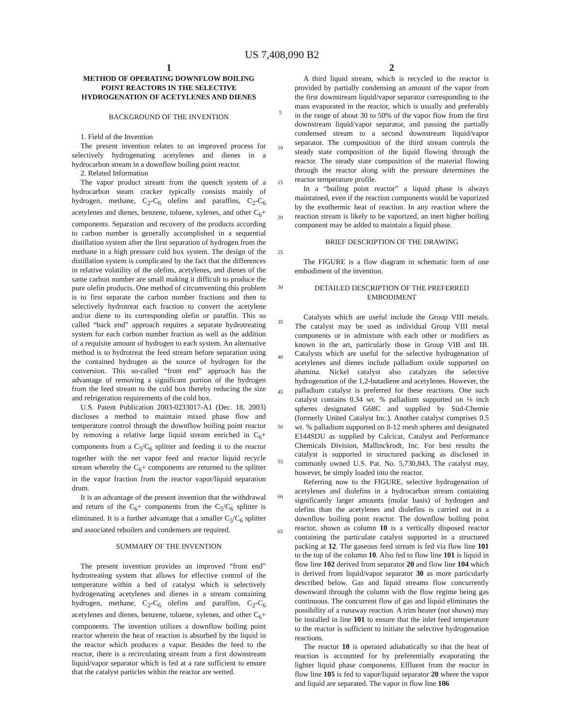US 7,408,090 B2
1
METHOD OF OPERATING DOWNFLOW BOILING POINT REACTORS IN THE SELECTIVE HYDROGENATION OF ACETYLENES AND DIENES
BACKGROUND OF THE INVENTION
1. Field of the Invention
The present invention relates to an improved process for selectively hydrogenating acetylenes and dienes in a hydrocarbon stream in a downflow boiling point reactor.
2. Related Information
The vapor product stream from the quench system of a hydrocarbon steam cracker typically consists mainly of hydrogen, methane, C<sub>2</sub>-C<sub>6</sub> olefins and paraffins, C<sub>2</sub>-C<sub>6</sub> acetylenes and dienes, benzene, toluene, xylenes, and other C<sub>6</sub>+ components. Separation and recovery of the products according to carbon number is generally accomplished in a sequential distillation system after the first separation of hydrogen from the methane in a high pressure cold box system. The design of the distillation system is complicated by the fact that the differences in relative volatility of the olefins, acetylenes, and dienes of the same carbon number are small making it difficult to produce the pure olefin products. One method of circumventing this problem is to first separate the carbon number fractions and then to selectively hydrotreat each fraction to convert the acetylene and/or diene to its corresponding olefin or paraffin. This so called “back end” approach requires a separate hydrotreating system for each carbon number fraction as well as the addition of a requisite amount of hydrogen to each system. An alternative method is to hydrotreat the feed stream before separation using the contained hydrogen as the source of hydrogen for the conversion. This so-called “front end” approach has the advantage of removing a significant portion of the hydrogen from the feed stream to the cold box thereby reducing the size and refrigeration requirements of the cold box.
U.S. Patent Publication 2003-0233017-A1 (Dec. 18, 2003) discloses a method to maintain mixed phase flow and temperature control through the downflow boiling point reactor by removing a relative large liquid stream enriched in C<sub>6</sub>+ components from a C<sub>5</sub>/C<sub>6</sub> splitter and feeding it to the reactor together with the net vapor feed and reactor liquid recycle stream whereby the C<sub>6</sub>+ components are returned to the splitter in the vapor fraction from the reactor vapor/liquid separation drum.
It is an advantage of the present invention that the withdrawal and return of the C<sub>6</sub>+ components from the C<sub>5</sub>/C<sub>6</sub> splitter is eliminated. It is a further advantage that a smaller C<sub>5</sub>/C<sub>6</sub> splitter and associated reboilers and condensers are required.
SUMMARY OF THE INVENTION
The present invention provides an improved “front end” hydrotreating system that allows for effective control of the temperature within a bed of catalyst which is selectively hydrogenating acetylenes and dienes in a stream containing hydrogen, methane, C<sub>2</sub>-C<sub>6</sub> olefins and paraffins, C<sub>2</sub>-C<sub>6</sub> acetylenes and dienes, benzene, toluene, xylenes, and other C<sub>6</sub>+ components. The invention utilizes a downflow boiling point reactor wherein the heat of reaction is absorbed by the liquid in the reactor which produces a vapor. Besides the feed to the reactor, there is a recirculating stream from a first downstream liquid/vapor separator which is fed at a rate sufficient to ensure that the catalyst particles within the reactor are wetted.
5
10
15
20
25
30
35
40
45
50
55
60
65
2
A third liquid stream, which is recycled to the reactor is provided by partially condensing an amount of the vapor from the first downstream liquid/vapor separator corresponding to the mass evaporated in the reactor, which is usually and preferably in the range of about 30 to 50% of the vapor flow from the first downstream liquid/vapor separator, and passing the partially condensed stream to a second downstream liquid/vapor separator. The composition of the third stream controls the steady state composition of the liquid flowing through the reactor. The steady state composition of the material flowing through the reactor along with the pressure determines the reactor temperature profile.
In a “boiling point reactor” a liquid phase is always maintained, even if the reaction components would be vaporized by the exothermic heat of reaction. In any reaction where the reaction stream is likely to be vaporized, an inert higher boiling component may be added to maintain a liquid phase.
BRIEF DESCRIPTION OF THE DRAWING
The FIGURE is a flow diagram in schematic form of one embodiment of the invention.
DETAILED DESCRIPTION OF THE PREFERRED EMBODIMENT
Catalysts which are useful include the Group VIII metals. The catalyst may be used as individual Group VIII metal components or in admixture with each other or modifiers as known in the art, particularly those in Group VIB and IB. Catalysts which are useful for the selective hydrogenation of acetylenes and dienes include palladium oxide supported on alumina. Nickel catalyst also catalyzes the selective hydrogenation of the 1,2-butadiene and acetylenes. However, the palladium catalyst is preferred for these reactions. One such catalyst contains 0.34 wt. % palladium supported on ⅛ inch spheres designated G68C and supplied by Süd-Chemie (formerly United Catalyst Inc.). Another catalyst comprises 0.5 wt. % palladium supported on 8-12 mesh spheres and designated E144SDU as supplied by Calcicat, Catalyst and Performance Chemicals Division, Mallinckrodt, Inc. For best results the catalyst is supported in structured packing as disclosed in commonly owned U.S. Pat. No. 5,730,843. The catalyst may, however, be simply loaded into the reactor.
Referring now to the FIGURE, selective hydrogenation of acetylenes and diolefins in a hydrocarbon stream containing significantly larger amounts (molar basis) of hydrogen and olefins than the acetylenes and diolefins is carried out in a downflow boiling point reactor. The downflow boiling point reactor, shown as column 10 is a vertically disposed reactor containing the particulate catalyst supported in a structured packing at 12. The gaseous feed stream is fed via flow line 101 to the top of the column 10. Also fed to flow line 101 is liquid in flow line 102 derived from separator 20 and flow line 104 which is derived from liquid/vapor separator 30 as more particularly described below. Gas and liquid streams flow concurrently downward through the column with the flow regime being gas continuous. The concurrent flow of gas and liquid eliminates the possibility of a runaway reaction. A trim heater (not shown) may be installed in line 101 to ensure that the inlet feed temperature to the reactor is sufficient to initiate the selective hydrogenation reactions.
The reactor 10 is operated adiabatically so that the heat of reaction is accounted for by preferentially evaporating the lighter liquid phase components. Effluent from the reactor in flow line 105 is fed to vapor/liquid separator 20 where the vapor and liquid are separated. The vapor in flow line 106